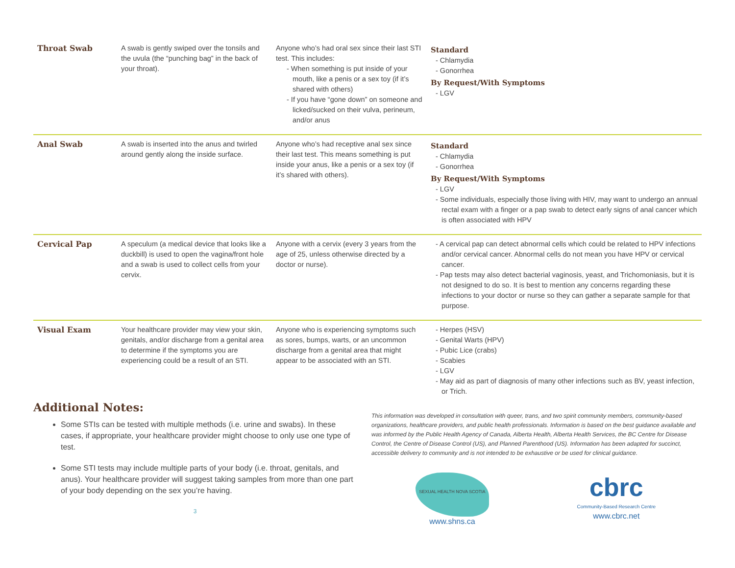| Throat Swab | A swab is gently swiped over the tonsils and the uvula (the “punching bag” in the back of your throat). | Anyone who’s had oral sex since their last STI test. This includes: - When something is put inside of your mouth, like a penis or a sex toy (if it’s shared with others) - If you have “gone down” on someone and licked/sucked on their vulva, perineum, and/or anus | Standard - Chlamydia - Gonorrhea By Request/With Symptoms - LGV |
| Anal Swab | A swab is inserted into the anus and twirled around gently along the inside surface. | Anyone who’s had receptive anal sex since their last test. This means something is put inside your anus, like a penis or a sex toy (if it’s shared with others). | Standard - Chlamydia - Gonorrhea By Request/With Symptoms - LGV - Some individuals, especially those living with HIV, may want to undergo an annual rectal exam with a finger or a pap swab to detect early signs of anal cancer which is often associated with HPV |
| Cervical Pap | A speculum (a medical device that looks like a duckbill) is used to open the vagina/front hole and a swab is used to collect cells from your cervix. | Anyone with a cervix (every 3 years from the age of 25, unless otherwise directed by a doctor or nurse). | - A cervical pap can detect abnormal cells which could be related to HPV infections and/or cervical cancer. Abnormal cells do not mean you have HPV or cervical cancer. - Pap tests may also detect bacterial vaginosis, yeast, and Trichomoniasis, but it is not designed to do so. It is best to mention any concerns regarding these infections to your doctor or nurse so they can gather a separate sample for that purpose. |
| Visual Exam | Your healthcare provider may view your skin, genitals, and/or discharge from a genital area to determine if the symptoms you are experiencing could be a result of an STI. | Anyone who is experiencing symptoms such as sores, bumps, warts, or an uncommon discharge from a genital area that might appear to be associated with an STI. | - Herpes (HSV) - Genital Warts (HPV) - Pubic Lice (crabs) - Scabies - LGV - May aid as part of diagnosis of many other infections such as BV, yeast infection, or Trich. |
Additional Notes:
Some STIs can be tested with multiple methods (i.e. urine and swabs). In these cases, if appropriate, your healthcare provider might choose to only use one type of test.
Some STI tests may include multiple parts of your body (i.e. throat, genitals, and anus). Your healthcare provider will suggest taking samples from more than one part of your body depending on the sex you’re having.
3
This information was developed in consultation with queer, trans, and two spirit community members, community-based organizations, healthcare providers, and public health professionals. Information is based on the best guidance available and was informed by the Public Health Agency of Canada, Alberta Health, Alberta Health Services, the BC Centre for Disease Control, the Centre of Disease Control (US), and Planned Parenthood (US). Information has been adapted for succinct, accessible delivery to community and is not intended to be exhaustive or be used for clinical guidance.
SEXUAL HEALTH NOVA SCOTIA
www.shns.ca
cbrc
Community-Based Research Centre
www.cbrc.net